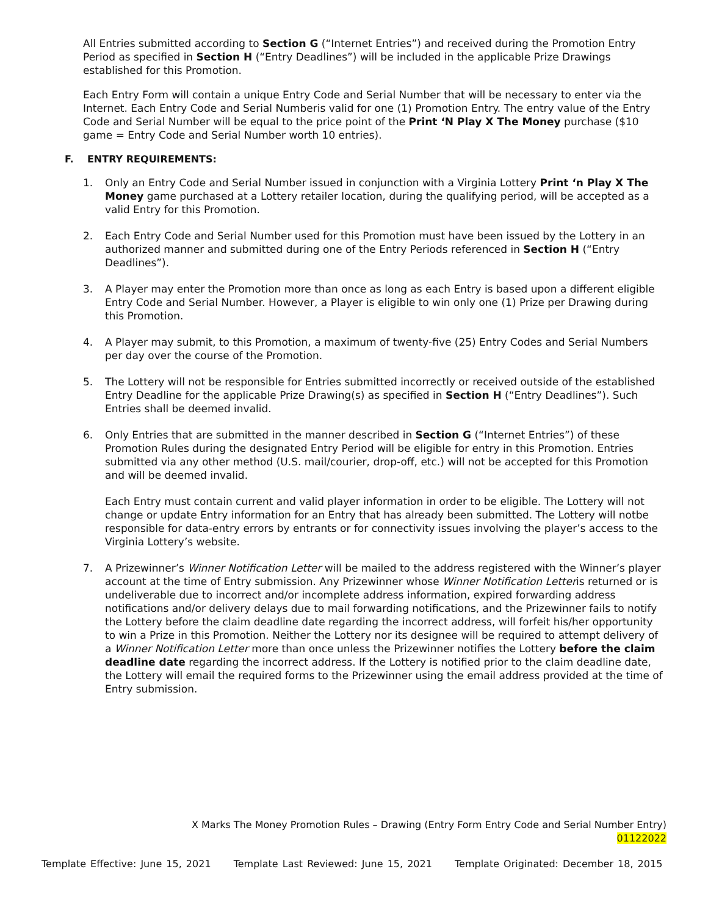All Entries submitted according to Section G (“Internet Entries”) and received during the Promotion Entry Period as specified in Section H (“Entry Deadlines”) will be included in the applicable Prize Drawings established for this Promotion.
Each Entry Form will contain a unique Entry Code and Serial Number that will be necessary to enter via the Internet. Each Entry Code and Serial Numberis valid for one (1) Promotion Entry. The entry value of the Entry Code and Serial Number will be equal to the price point of the Print ‘N Play X The Money purchase ($10 game = Entry Code and Serial Number worth 10 entries).
F. ENTRY REQUIREMENTS:
1. Only an Entry Code and Serial Number issued in conjunction with a Virginia Lottery Print ‘n Play X The Money game purchased at a Lottery retailer location, during the qualifying period, will be accepted as a valid Entry for this Promotion.
2. Each Entry Code and Serial Number used for this Promotion must have been issued by the Lottery in an authorized manner and submitted during one of the Entry Periods referenced in Section H (“Entry Deadlines”).
3. A Player may enter the Promotion more than once as long as each Entry is based upon a different eligible Entry Code and Serial Number. However, a Player is eligible to win only one (1) Prize per Drawing during this Promotion.
4. A Player may submit, to this Promotion, a maximum of twenty-five (25) Entry Codes and Serial Numbers per day over the course of the Promotion.
5. The Lottery will not be responsible for Entries submitted incorrectly or received outside of the established Entry Deadline for the applicable Prize Drawing(s) as specified in Section H (“Entry Deadlines”). Such Entries shall be deemed invalid.
6. Only Entries that are submitted in the manner described in Section G (“Internet Entries”) of these Promotion Rules during the designated Entry Period will be eligible for entry in this Promotion. Entries submitted via any other method (U.S. mail/courier, drop-off, etc.) will not be accepted for this Promotion and will be deemed invalid.
Each Entry must contain current and valid player information in order to be eligible. The Lottery will not change or update Entry information for an Entry that has already been submitted. The Lottery will notbe responsible for data-entry errors by entrants or for connectivity issues involving the player’s access to the Virginia Lottery’s website.
7. A Prizewinner’s Winner Notification Letter will be mailed to the address registered with the Winner’s player account at the time of Entry submission. Any Prizewinner whose Winner Notification Letteris returned or is undeliverable due to incorrect and/or incomplete address information, expired forwarding address notifications and/or delivery delays due to mail forwarding notifications, and the Prizewinner fails to notify the Lottery before the claim deadline date regarding the incorrect address, will forfeit his/her opportunity to win a Prize in this Promotion. Neither the Lottery nor its designee will be required to attempt delivery of a Winner Notification Letter more than once unless the Prizewinner notifies the Lottery before the claim deadline date regarding the incorrect address. If the Lottery is notified prior to the claim deadline date, the Lottery will email the required forms to the Prizewinner using the email address provided at the time of Entry submission.
X Marks The Money Promotion Rules – Drawing (Entry Form Entry Code and Serial Number Entry)
01122022
Template Effective: June 15, 2021 Template Last Reviewed: June 15, 2021 Template Originated: December 18, 2015